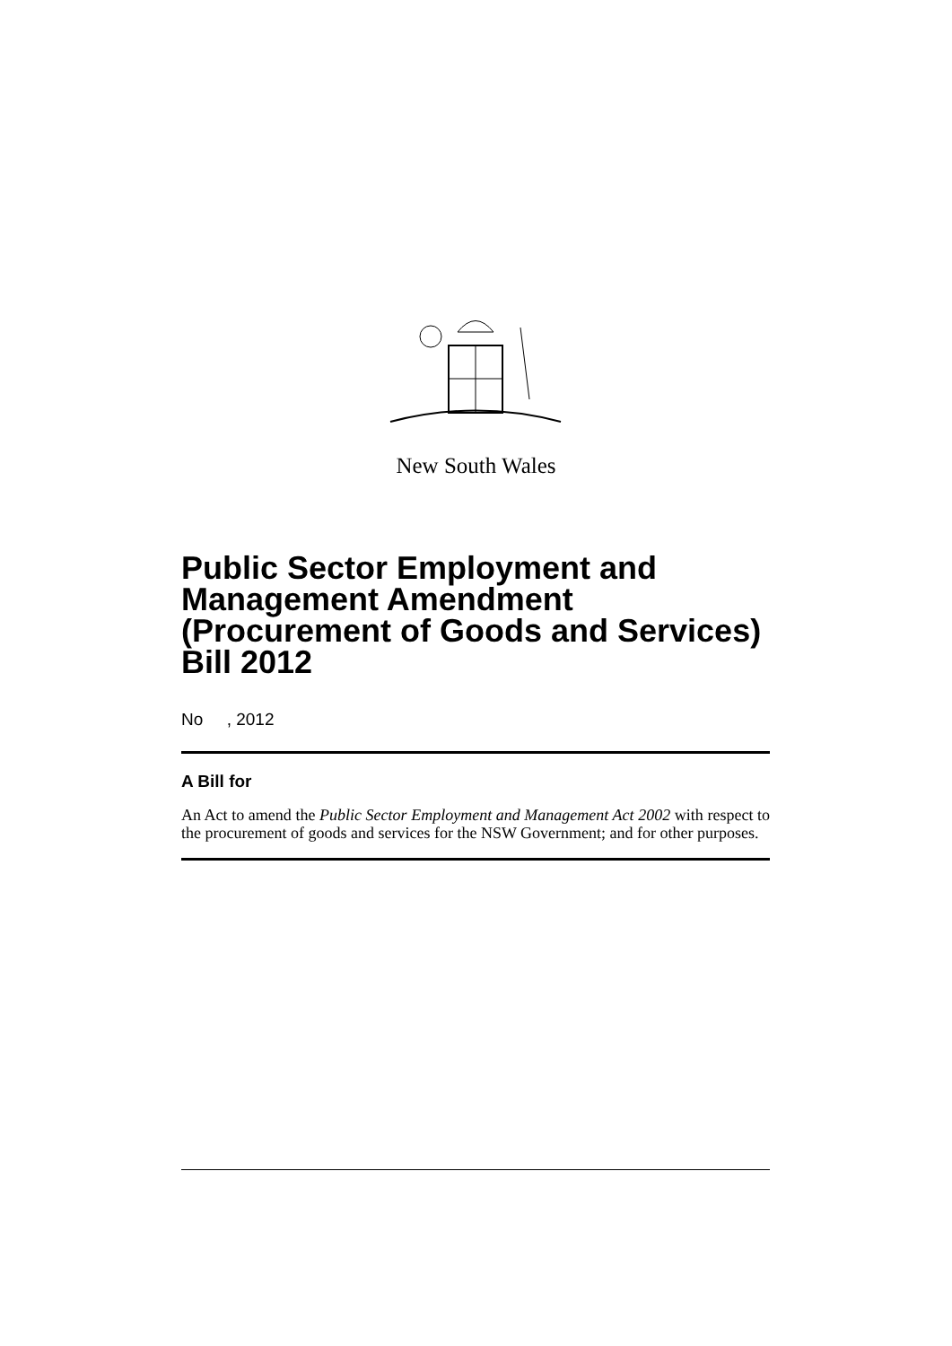New South Wales
Public Sector Employment and Management Amendment (Procurement of Goods and Services) Bill 2012
No , 2012
A Bill for
An Act to amend the Public Sector Employment and Management Act 2002 with respect to the procurement of goods and services for the NSW Government; and for other purposes.